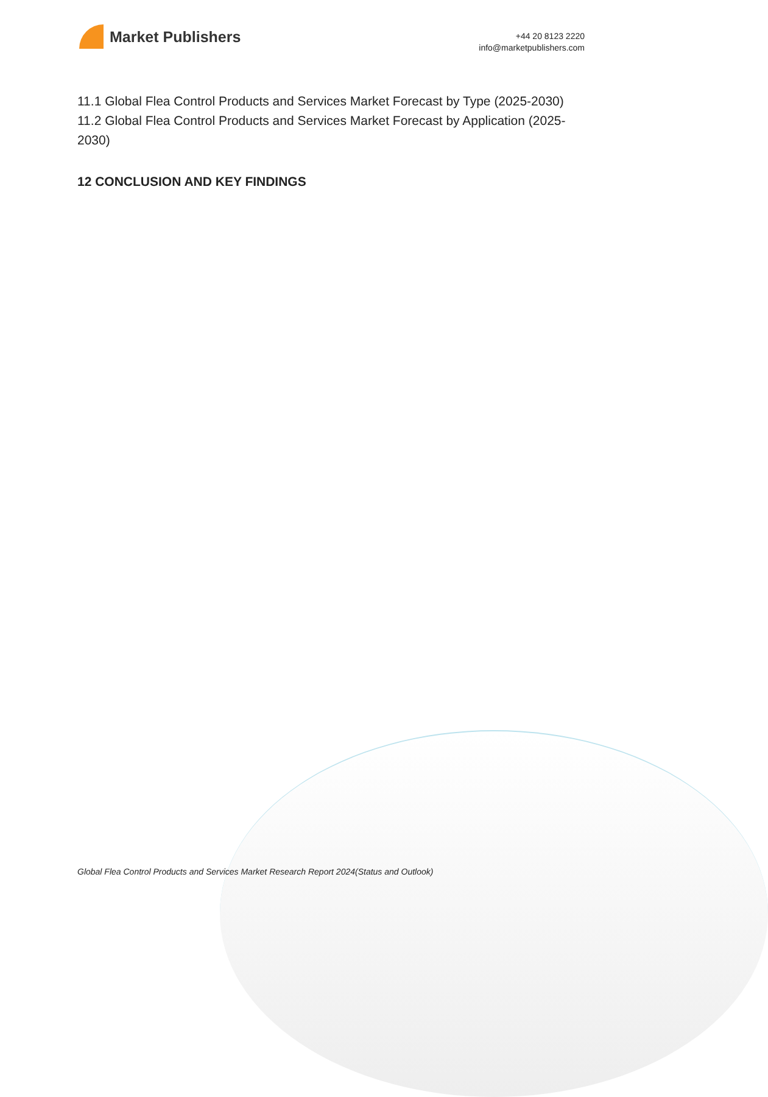Market Publishers
+44 20 8123 2220
info@marketpublishers.com
11.1 Global Flea Control Products and Services Market Forecast by Type (2025-2030)
11.2 Global Flea Control Products and Services Market Forecast by Application (2025-2030)
12 CONCLUSION AND KEY FINDINGS
Global Flea Control Products and Services Market Research Report 2024(Status and Outlook)